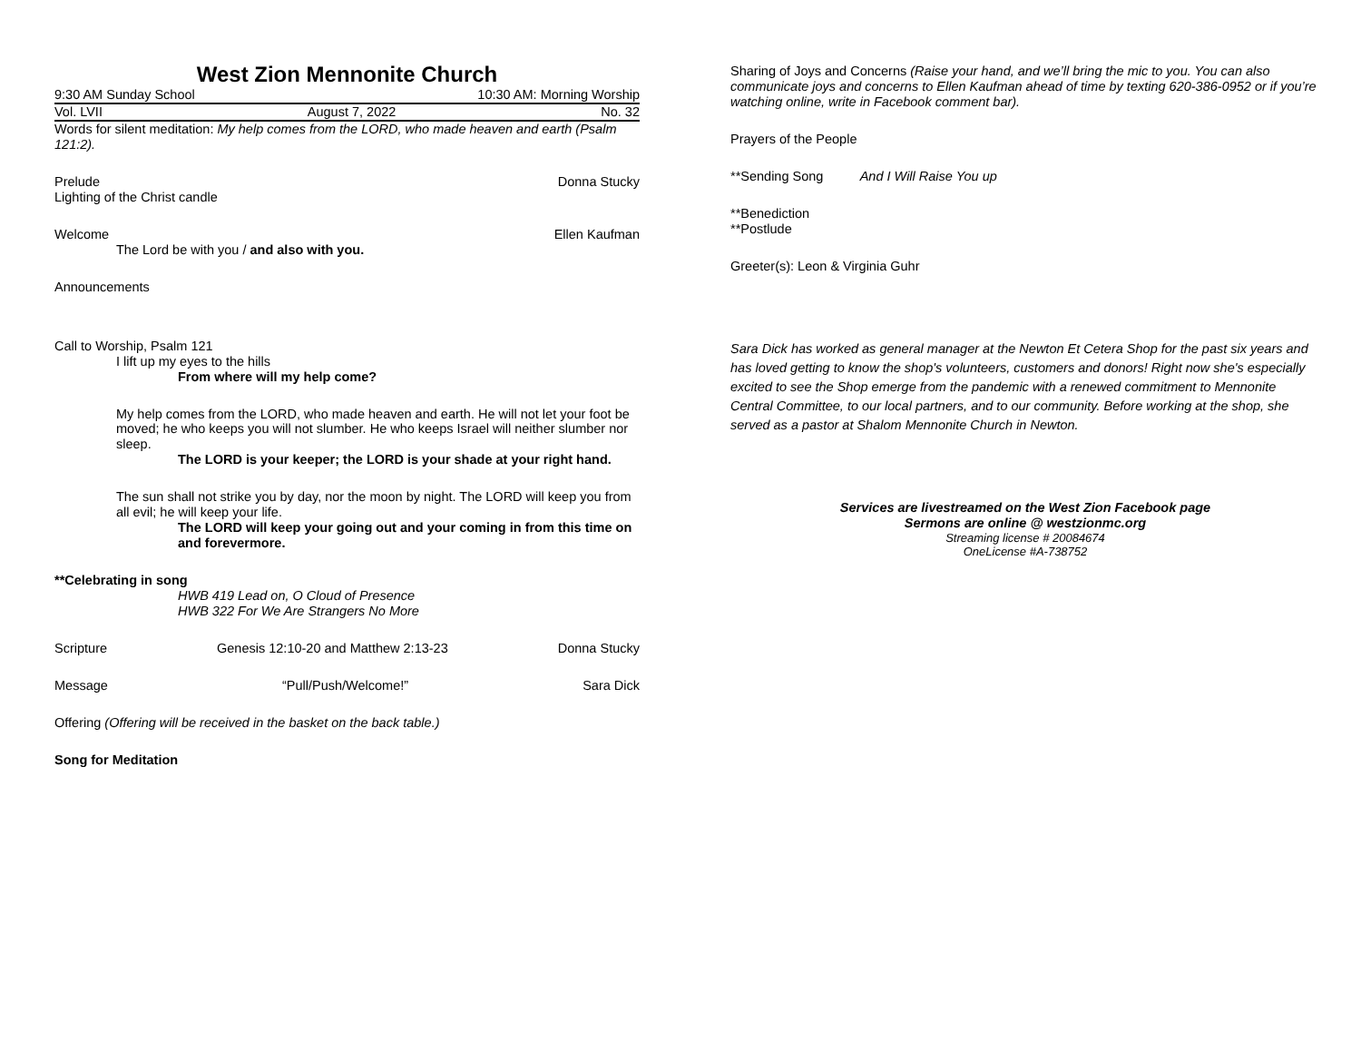West Zion Mennonite Church
9:30 AM Sunday School 10:30 AM: Morning Worship
Vol. LVII August 7, 2022 No. 32
Words for silent meditation: My help comes from the LORD, who made heaven and earth (Psalm 121:2).
Prelude Donna Stucky
Lighting of the Christ candle
Welcome Ellen Kaufman
The Lord be with you / and also with you.
Announcements
Call to Worship, Psalm 121
I lift up my eyes to the hills
From where will my help come?
My help comes from the LORD, who made heaven and earth. He will not let your foot be moved; he who keeps you will not slumber. He who keeps Israel will neither slumber nor sleep.
The LORD is your keeper; the LORD is your shade at your right hand.
The sun shall not strike you by day, nor the moon by night. The LORD will keep you from all evil; he will keep your life.
The LORD will keep your going out and your coming in from this time on and forevermore.
**Celebrating in song
HWB 419 Lead on, O Cloud of Presence
HWB 322 For We Are Strangers No More
Scripture Genesis 12:10-20 and Matthew 2:13-23 Donna Stucky
Message “Pull/Push/Welcome!” Sara Dick
Offering (Offering will be received in the basket on the back table.)
Song for Meditation
Sharing of Joys and Concerns (Raise your hand, and we’ll bring the mic to you. You can also communicate joys and concerns to Ellen Kaufman ahead of time by texting 620-386-0952 or if you’re watching online, write in Facebook comment bar).
Prayers of the People
**Sending Song And I Will Raise You up
**Benediction
**Postlude
Greeter(s): Leon & Virginia Guhr
Sara Dick has worked as general manager at the Newton Et Cetera Shop for the past six years and has loved getting to know the shop's volunteers, customers and donors! Right now she's especially excited to see the Shop emerge from the pandemic with a renewed commitment to Mennonite Central Committee, to our local partners, and to our community. Before working at the shop, she served as a pastor at Shalom Mennonite Church in Newton.
Services are livestreamed on the West Zion Facebook page
Sermons are online @ westzionmc.org
Streaming license # 20084674
OneLicense #A-738752